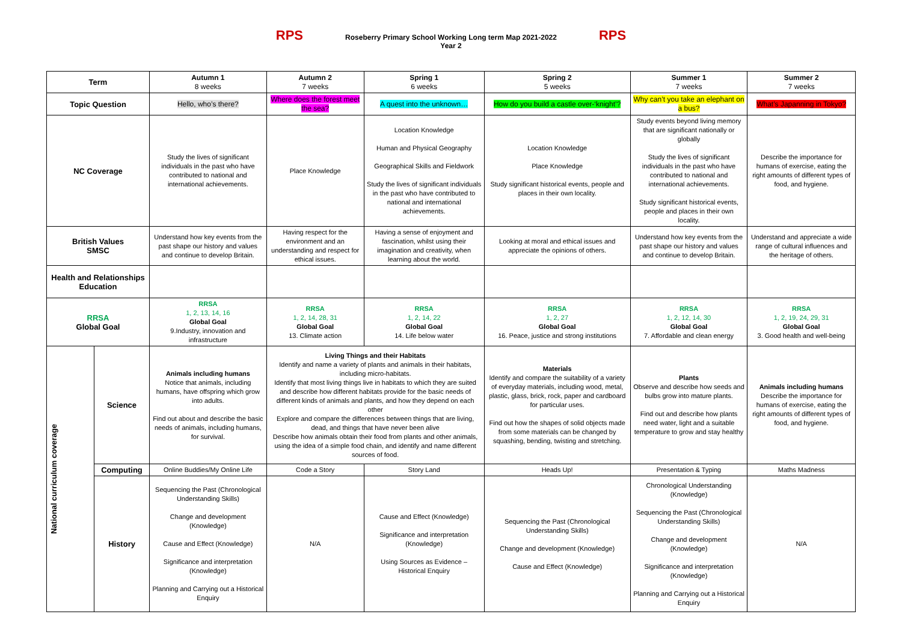RPS
Roseberry Primary School Working Long term Map 2021-2022
Year 2
RPS
| Term | | Autumn 1 8 weeks | Autumn 2 7 weeks | Spring 1 6 weeks | Spring 2 5 weeks | Summer 1 7 weeks | Summer 2 7 weeks |
| Topic Question | | Hello, who’s there? | Where does the forest meet the sea? | A quest into the unknown… | How do you build a castle over-‘knight’? | Why can’t you take an elephant on a bus? | What’s Japanning in Tokyo? |
| NC Coverage | | Study the lives of significant individuals in the past who have contributed to national and international achievements. | Place Knowledge | Location Knowledge Human and Physical Geography Geographical Skills and Fieldwork Study the lives of significant individuals in the past who have contributed to national and international achievements. | Location Knowledge Place Knowledge Study significant historical events, people and places in their own locality. | Study events beyond living memory that are significant nationally or globally Study the lives of significant individuals in the past who have contributed to national and international achievements. Study significant historical events, people and places in their own locality. | Describe the importance for humans of exercise, eating the right amounts of different types of food, and hygiene. |
| British Values SMSC | | Understand how key events from the past shape our history and values and continue to develop Britain. | Having respect for the environment and an understanding and respect for ethical issues. | Having a sense of enjoyment and fascination, whilst using their imagination and creativity, when learning about the world. | Looking at moral and ethical issues and appreciate the opinions of others. | Understand how key events from the past shape our history and values and continue to develop Britain. | Understand and appreciate a wide range of cultural influences and the heritage of others. |
| Health and Relationships Education | | | | | | | |
| RRSA Global Goal | | RRSA 1, 2, 13, 14, 16 Global Goal 9.Industry, innovation and infrastructure | RRSA 1, 2, 14, 28, 31 Global Goal 13. Climate action | RRSA 1, 2, 14, 22 Global Goal 14. Life below water | RRSA 1, 2, 27 Global Goal 16. Peace, justice and strong institutions | RRSA 1, 2, 12, 14, 30 Global Goal 7. Affordable and clean energy | RRSA 1, 2, 19, 24, 29, 31 Global Goal 3. Good health and well-being |
| National curriculum coverage | Science | Animals including humans Notice that animals, including humans, have offspring which grow into adults. Find out about and describe the basic needs of animals, including humans, for survival. | Living Things and their Habitats Identify and name a variety of plants and animals in their habitats, including micro-habitats. Identify that most living things live in habitats to which they are suited and describe how different habitats provide for the basic needs of different kinds of animals and plants, and how they depend on each other Explore and compare the differences between things that are living, dead, and things that have never been alive Describe how animals obtain their food from plants and other animals, using the idea of a simple food chain, and identify and name different sources of food. | | Materials Identify and compare the suitability of a variety of everyday materials, including wood, metal, plastic, glass, brick, rock, paper and cardboard for particular uses. Find out how the shapes of solid objects made from some materials can be changed by squashing, bending, twisting and stretching. | Plants Observe and describe how seeds and bulbs grow into mature plants. Find out and describe how plants need water, light and a suitable temperature to grow and stay healthy | Animals including humans Describe the importance for humans of exercise, eating the right amounts of different types of food, and hygiene. |
| | Computing | Online Buddies/My Online Life | Code a Story | Story Land | Heads Up! | Presentation & Typing | Maths Madness |
| | History | Sequencing the Past (Chronological Understanding Skills) Change and development (Knowledge) Cause and Effect (Knowledge) Significance and interpretation (Knowledge) Planning and Carrying out a Historical Enquiry | N/A | Cause and Effect (Knowledge) Significance and interpretation (Knowledge) Using Sources as Evidence – Historical Enquiry | Sequencing the Past (Chronological Understanding Skills) Change and development (Knowledge) Cause and Effect (Knowledge) | Chronological Understanding (Knowledge) Sequencing the Past (Chronological Understanding Skills) Change and development (Knowledge) Significance and interpretation (Knowledge) Planning and Carrying out a Historical Enquiry | N/A |